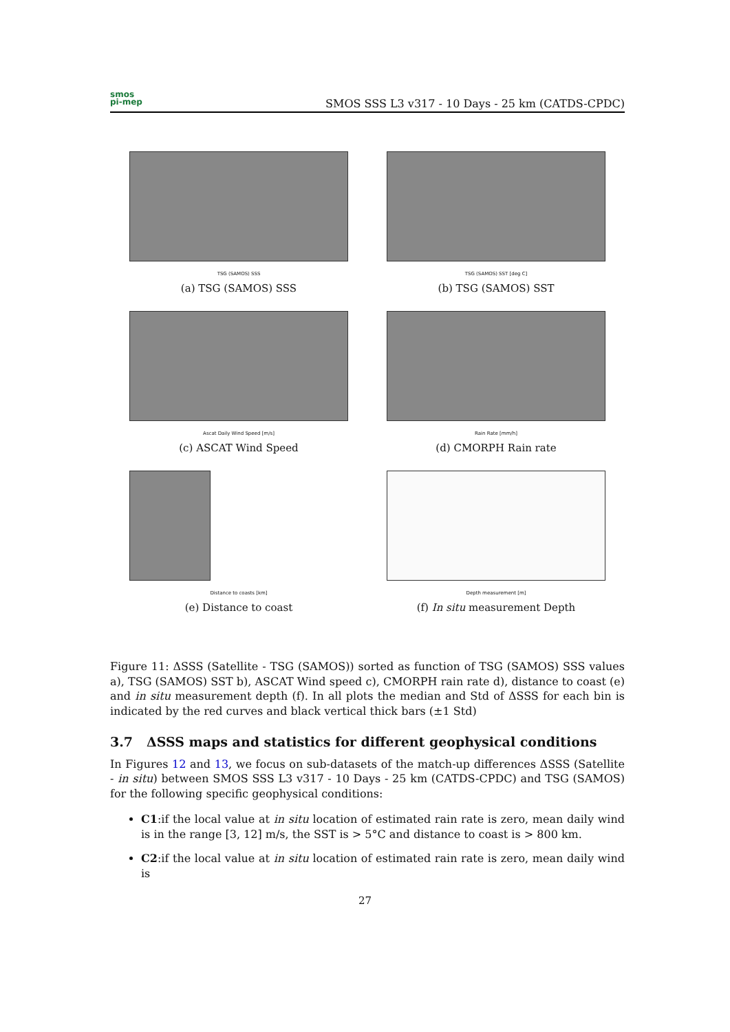smos
pi-mep
SMOS SSS L3 v317 - 10 Days - 25 km (CATDS-CPDC)
TSG (SAMOS) SSS
(a) TSG (SAMOS) SSS
TSG (SAMOS) SST [deg C]
(b) TSG (SAMOS) SST
Ascat Daily Wind Speed [m/s]
(c) ASCAT Wind Speed
Rain Rate [mm/h]
(d) CMORPH Rain rate
Distance to coasts [km]
(e) Distance to coast
Depth measurement [m]
(f) In situ measurement Depth
Figure 11: ΔSSS (Satellite - TSG (SAMOS)) sorted as function of TSG (SAMOS) SSS values a), TSG (SAMOS) SST b), ASCAT Wind speed c), CMORPH rain rate d), distance to coast (e) and in situ measurement depth (f). In all plots the median and Std of ΔSSS for each bin is indicated by the red curves and black vertical thick bars (±1 Std)
3.7 ΔSSS maps and statistics for different geophysical conditions
In Figures 12 and 13, we focus on sub-datasets of the match-up differences ΔSSS (Satellite - in situ) between SMOS SSS L3 v317 - 10 Days - 25 km (CATDS-CPDC) and TSG (SAMOS) for the following specific geophysical conditions:
C1:if the local value at in situ location of estimated rain rate is zero, mean daily wind is in the range [3, 12] m/s, the SST is > 5°C and distance to coast is > 800 km.
C2:if the local value at in situ location of estimated rain rate is zero, mean daily wind is
27